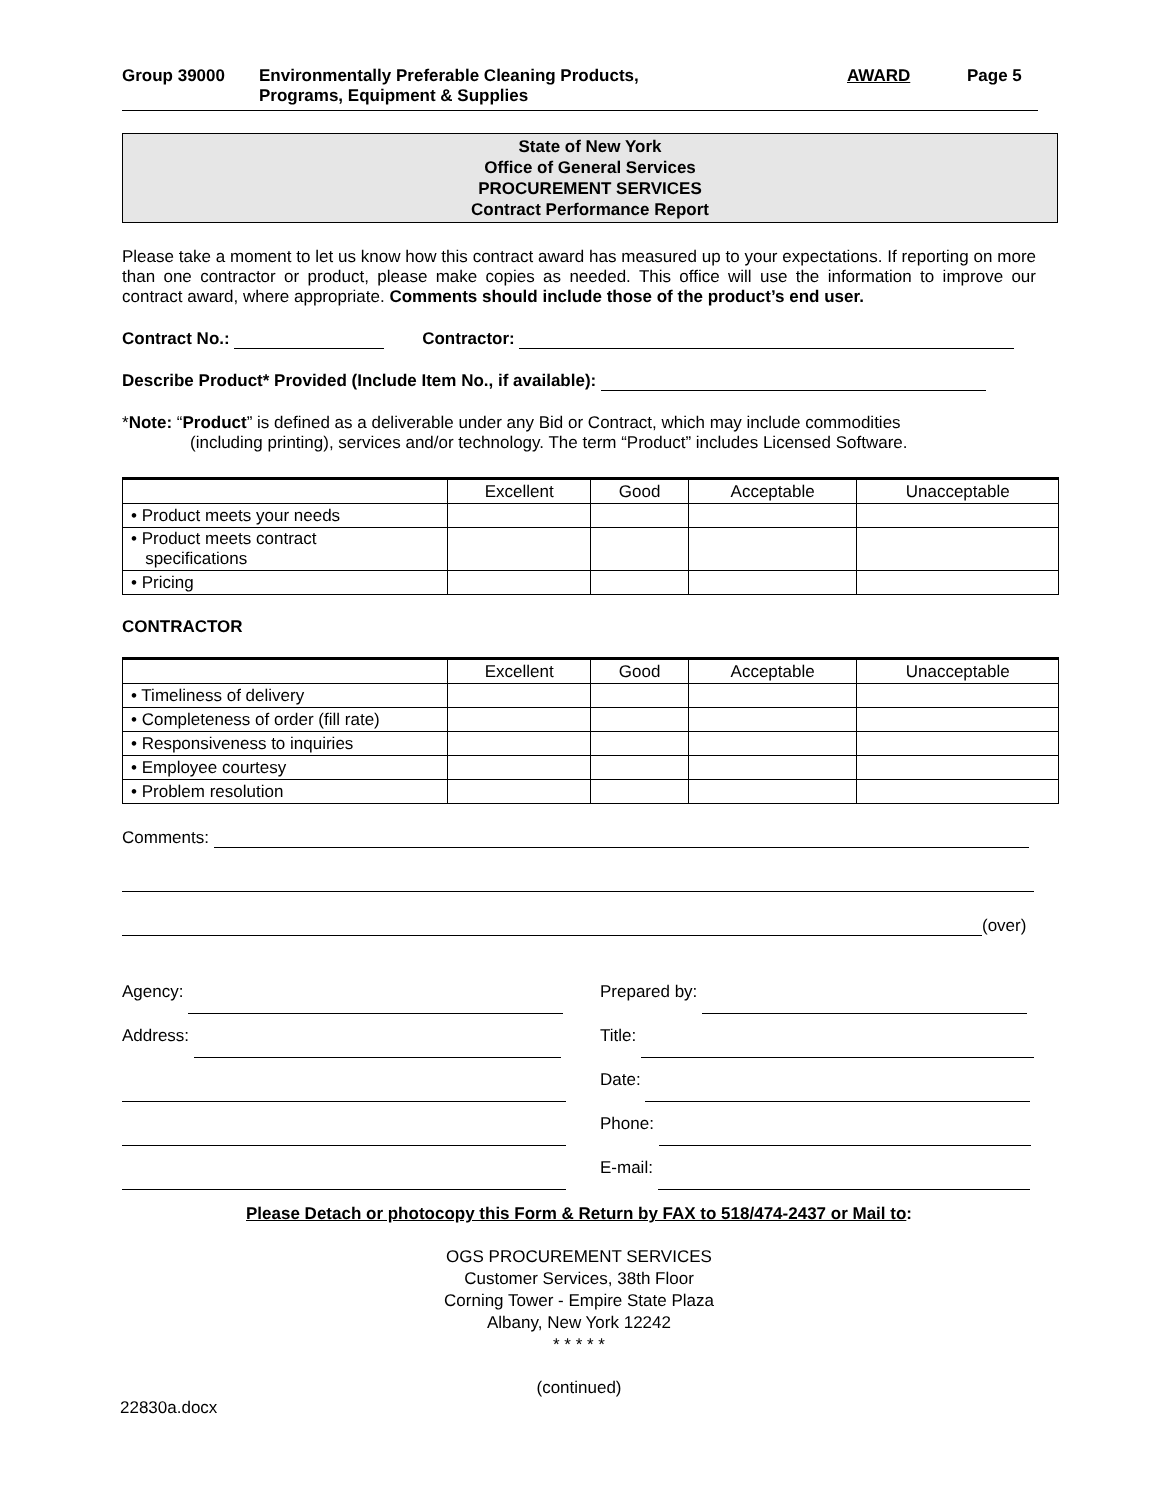Group 39000 Environmentally Preferable Cleaning Products,
Programs, Equipment & Supplies
AWARD Page 5
State of New York
Office of General Services
PROCUREMENT SERVICES
Contract Performance Report
Please take a moment to let us know how this contract award has measured up to your expectations. If reporting on more than one contractor or product, please make copies as needed. This office will use the information to improve our contract award, where appropriate. Comments should include those of the product’s end user.
Contract No.: Contractor:
Describe Product* Provided (Include Item No., if available):
*Note: “Product” is defined as a deliverable under any Bid or Contract, which may include commodities
(including printing), services and/or technology. The term “Product” includes Licensed Software.
| | Excellent | Good | Acceptable | Unacceptable |
| • Product meets your needs | | | | |
| • Product meets contract specifications | | | | |
| • Pricing | | | | |
CONTRACTOR
| | Excellent | Good | Acceptable | Unacceptable |
| • Timeliness of delivery | | | | |
| • Completeness of order (fill rate) | | | | |
| • Responsiveness to inquiries | | | | |
| • Employee courtesy | | | | |
| • Problem resolution | | | | |
Comments:
(over)
Agency:
Address:
Prepared by:
Title:
Date:
Phone:
E-mail:
Please Detach or photocopy this Form & Return by FAX to 518/474-2437 or Mail to:
OGS PROCUREMENT SERVICES
Customer Services, 38th Floor
Corning Tower - Empire State Plaza
Albany, New York 12242
* * * * *
(continued)
22830a.docx